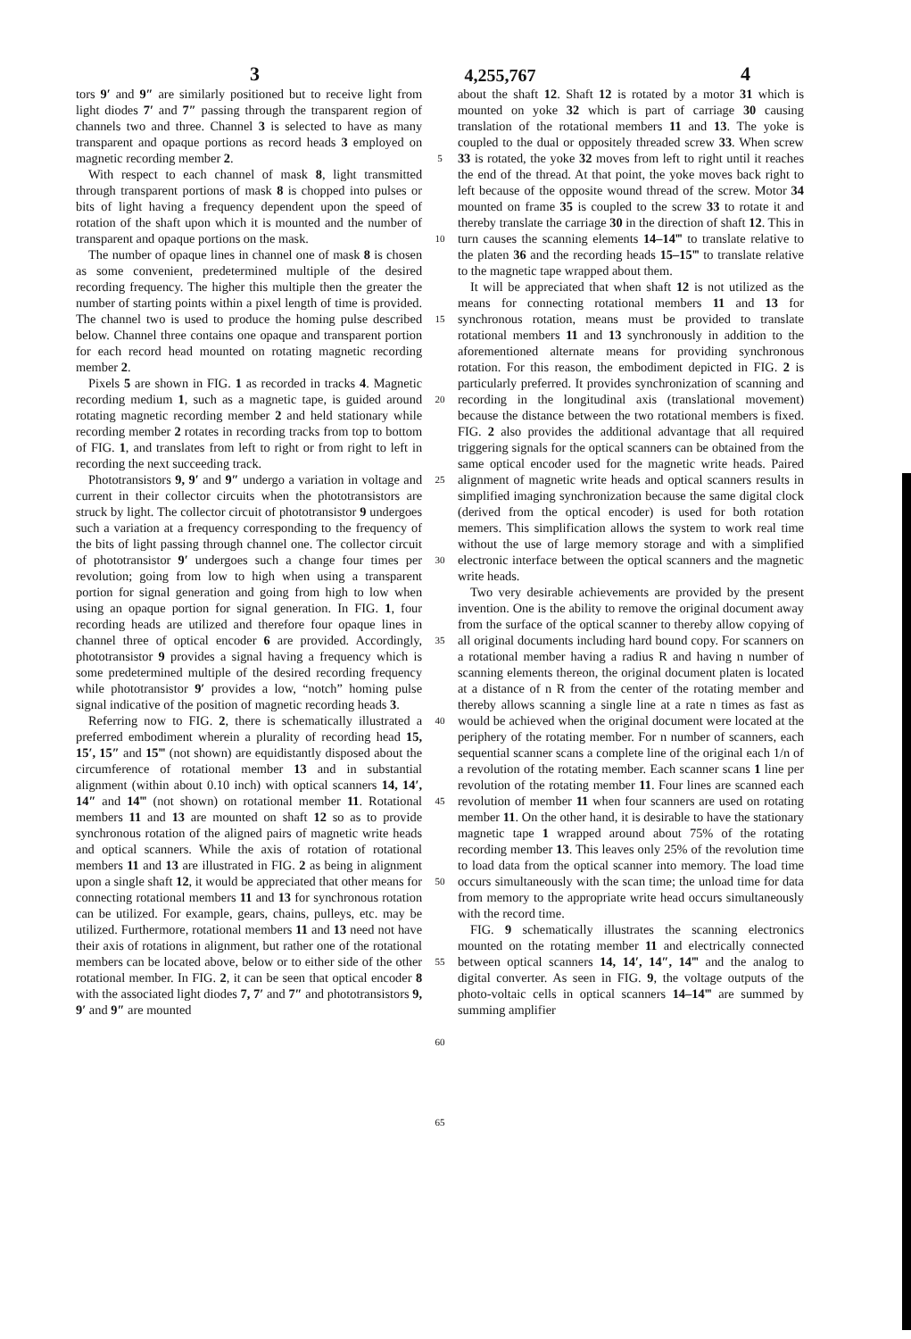3 4,255,767 4
tors 9′ and 9″ are similarly positioned but to receive light from light diodes 7′ and 7″ passing through the transparent region of channels two and three. Channel 3 is selected to have as many transparent and opaque portions as record heads 3 employed on magnetic recording member 2.
With respect to each channel of mask 8, light transmitted through transparent portions of mask 8 is chopped into pulses or bits of light having a frequency dependent upon the speed of rotation of the shaft upon which it is mounted and the number of transparent and opaque portions on the mask.
The number of opaque lines in channel one of mask 8 is chosen as some convenient, predetermined multiple of the desired recording frequency. The higher this multiple then the greater the number of starting points within a pixel length of time is provided. The channel two is used to produce the homing pulse described below. Channel three contains one opaque and transparent portion for each record head mounted on rotating magnetic recording member 2.
Pixels 5 are shown in FIG. 1 as recorded in tracks 4. Magnetic recording medium 1, such as a magnetic tape, is guided around rotating magnetic recording member 2 and held stationary while recording member 2 rotates in recording tracks from top to bottom of FIG. 1, and translates from left to right or from right to left in recording the next succeeding track.
Phototransistors 9, 9′ and 9″ undergo a variation in voltage and current in their collector circuits when the phototransistors are struck by light. The collector circuit of phototransistor 9 undergoes such a variation at a frequency corresponding to the frequency of the bits of light passing through channel one. The collector circuit of phototransistor 9′ undergoes such a change four times per revolution; going from low to high when using a transparent portion for signal generation and going from high to low when using an opaque portion for signal generation. In FIG. 1, four recording heads are utilized and therefore four opaque lines in channel three of optical encoder 6 are provided. Accordingly, phototransistor 9 provides a signal having a frequency which is some predetermined multiple of the desired recording frequency while phototransistor 9′ provides a low, “notch” homing pulse signal indicative of the position of magnetic recording heads 3.
Referring now to FIG. 2, there is schematically illustrated a preferred embodiment wherein a plurality of recording head 15, 15′, 15″ and 15‴ (not shown) are equidistantly disposed about the circumference of rotational member 13 and in substantial alignment (within about 0.10 inch) with optical scanners 14, 14′, 14″ and 14‴ (not shown) on rotational member 11. Rotational members 11 and 13 are mounted on shaft 12 so as to provide synchronous rotation of the aligned pairs of magnetic write heads and optical scanners. While the axis of rotation of rotational members 11 and 13 are illustrated in FIG. 2 as being in alignment upon a single shaft 12, it would be appreciated that other means for connecting rotational members 11 and 13 for synchronous rotation can be utilized. For example, gears, chains, pulleys, etc. may be utilized. Furthermore, rotational members 11 and 13 need not have their axis of rotations in alignment, but rather one of the rotational members can be located above, below or to either side of the other rotational member. In FIG. 2, it can be seen that optical encoder 8 with the associated light diodes 7, 7′ and 7″ and phototransistors 9, 9′ and 9″ are mounted
5
10
15
20
25
30
35
40
45
50
55
60
65
about the shaft 12. Shaft 12 is rotated by a motor 31 which is mounted on yoke 32 which is part of carriage 30 causing translation of the rotational members 11 and 13. The yoke is coupled to the dual or oppositely threaded screw 33. When screw 33 is rotated, the yoke 32 moves from left to right until it reaches the end of the thread. At that point, the yoke moves back right to left because of the opposite wound thread of the screw. Motor 34 mounted on frame 35 is coupled to the screw 33 to rotate it and thereby translate the carriage 30 in the direction of shaft 12. This in turn causes the scanning elements 14–14‴ to translate relative to the platen 36 and the recording heads 15–15‴ to translate relative to the magnetic tape wrapped about them.
It will be appreciated that when shaft 12 is not utilized as the means for connecting rotational members 11 and 13 for synchronous rotation, means must be provided to translate rotational members 11 and 13 synchronously in addition to the aforementioned alternate means for providing synchronous rotation. For this reason, the embodiment depicted in FIG. 2 is particularly preferred. It provides synchronization of scanning and recording in the longitudinal axis (translational movement) because the distance between the two rotational members is fixed. FIG. 2 also provides the additional advantage that all required triggering signals for the optical scanners can be obtained from the same optical encoder used for the magnetic write heads. Paired alignment of magnetic write heads and optical scanners results in simplified imaging synchronization because the same digital clock (derived from the optical encoder) is used for both rotation memers. This simplification allows the system to work real time without the use of large memory storage and with a simplified electronic interface between the optical scanners and the magnetic write heads.
Two very desirable achievements are provided by the present invention. One is the ability to remove the original document away from the surface of the optical scanner to thereby allow copying of all original documents including hard bound copy. For scanners on a rotational member having a radius R and having n number of scanning elements thereon, the original document platen is located at a distance of n R from the center of the rotating member and thereby allows scanning a single line at a rate n times as fast as would be achieved when the original document were located at the periphery of the rotating member. For n number of scanners, each sequential scanner scans a complete line of the original each 1/n of a revolution of the rotating member. Each scanner scans 1 line per revolution of the rotating member 11. Four lines are scanned each revolution of member 11 when four scanners are used on rotating member 11. On the other hand, it is desirable to have the stationary magnetic tape 1 wrapped around about 75% of the rotating recording member 13. This leaves only 25% of the revolution time to load data from the optical scanner into memory. The load time occurs simultaneously with the scan time; the unload time for data from memory to the appropriate write head occurs simultaneously with the record time.
FIG. 9 schematically illustrates the scanning electronics mounted on the rotating member 11 and electrically connected between optical scanners 14, 14′, 14″, 14‴ and the analog to digital converter. As seen in FIG. 9, the voltage outputs of the photo-voltaic cells in optical scanners 14–14‴ are summed by summing amplifier